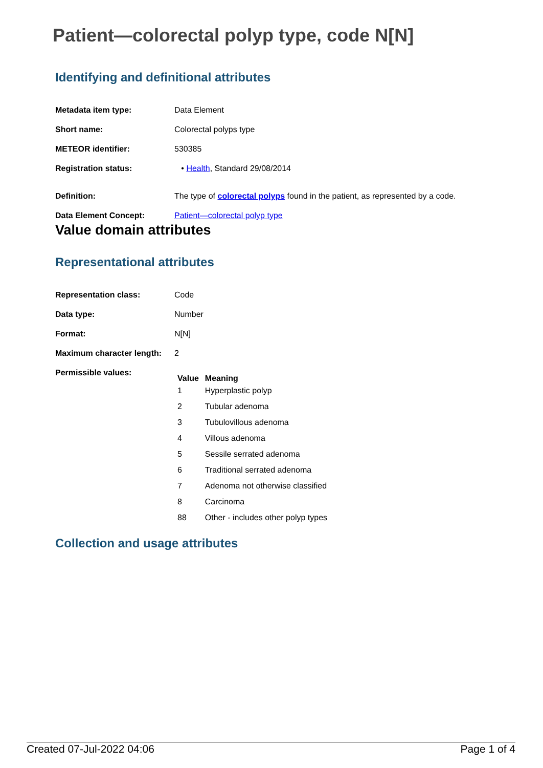Patient—colorectal polyp type, code N[N]
Identifying and definitional attributes
| Metadata item type: | Data Element |
| Short name: | Colorectal polyps type |
| METEOR identifier: | 530385 |
| Registration status: | • Health , Standard 29/08/2014 |
| Definition: | The type of colorectal polyps found in the patient, as represented by a code. |
| Data Element Concept: | Patient—colorectal polyp type |
Value domain attributes
Representational attributes
| Representation class: | Code |
| Data type: | Number |
| Format: | N[N] |
| Maximum character length: | 2 |
| Permissible values: | / Value / Meaning / / --- / --- / / 1 / Hyperplastic polyp / / 2 / Tubular adenoma / / 3 / Tubulovillous adenoma / / 4 / Villous adenoma / / 5 / Sessile serrated adenoma / / 6 / Traditional serrated adenoma / / 7 / Adenoma not otherwise classified / / 8 / Carcinoma / / 88 / Other - includes other polyp types / |
Collection and usage attributes
Created 07-Jul-2022 04:06 Page 1 of 4